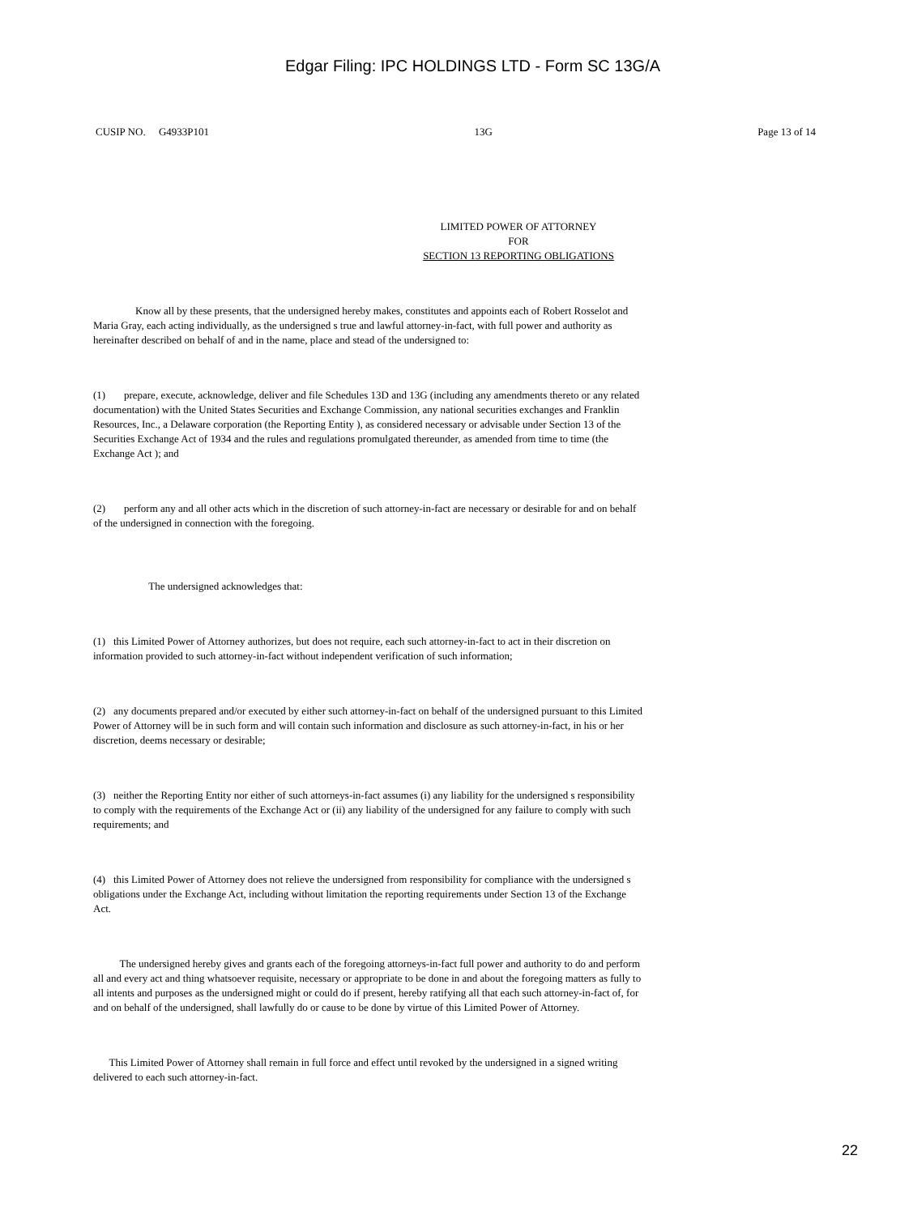Edgar Filing: IPC HOLDINGS LTD - Form SC 13G/A
CUSIP NO. G4933P101 13G Page 13 of 14
LIMITED POWER OF ATTORNEY
FOR
SECTION 13 REPORTING OBLIGATIONS
Know all by these presents, that the undersigned hereby makes, constitutes and appoints each of Robert Rosselot and Maria Gray, each acting individually, as the undersigned s true and lawful attorney-in-fact, with full power and authority as hereinafter described on behalf of and in the name, place and stead of the undersigned to:
(1) prepare, execute, acknowledge, deliver and file Schedules 13D and 13G (including any amendments thereto or any related documentation) with the United States Securities and Exchange Commission, any national securities exchanges and Franklin Resources, Inc., a Delaware corporation (the Reporting Entity ), as considered necessary or advisable under Section 13 of the Securities Exchange Act of 1934 and the rules and regulations promulgated thereunder, as amended from time to time (the Exchange Act ); and
(2) perform any and all other acts which in the discretion of such attorney-in-fact are necessary or desirable for and on behalf of the undersigned in connection with the foregoing.
The undersigned acknowledges that:
(1) this Limited Power of Attorney authorizes, but does not require, each such attorney-in-fact to act in their discretion on information provided to such attorney-in-fact without independent verification of such information;
(2) any documents prepared and/or executed by either such attorney-in-fact on behalf of the undersigned pursuant to this Limited Power of Attorney will be in such form and will contain such information and disclosure as such attorney-in-fact, in his or her discretion, deems necessary or desirable;
(3) neither the Reporting Entity nor either of such attorneys-in-fact assumes (i) any liability for the undersigned s responsibility to comply with the requirements of the Exchange Act or (ii) any liability of the undersigned for any failure to comply with such requirements; and
(4) this Limited Power of Attorney does not relieve the undersigned from responsibility for compliance with the undersigned s obligations under the Exchange Act, including without limitation the reporting requirements under Section 13 of the Exchange Act.
The undersigned hereby gives and grants each of the foregoing attorneys-in-fact full power and authority to do and perform all and every act and thing whatsoever requisite, necessary or appropriate to be done in and about the foregoing matters as fully to all intents and purposes as the undersigned might or could do if present, hereby ratifying all that each such attorney-in-fact of, for and on behalf of the undersigned, shall lawfully do or cause to be done by virtue of this Limited Power of Attorney.
This Limited Power of Attorney shall remain in full force and effect until revoked by the undersigned in a signed writing delivered to each such attorney-in-fact.
22